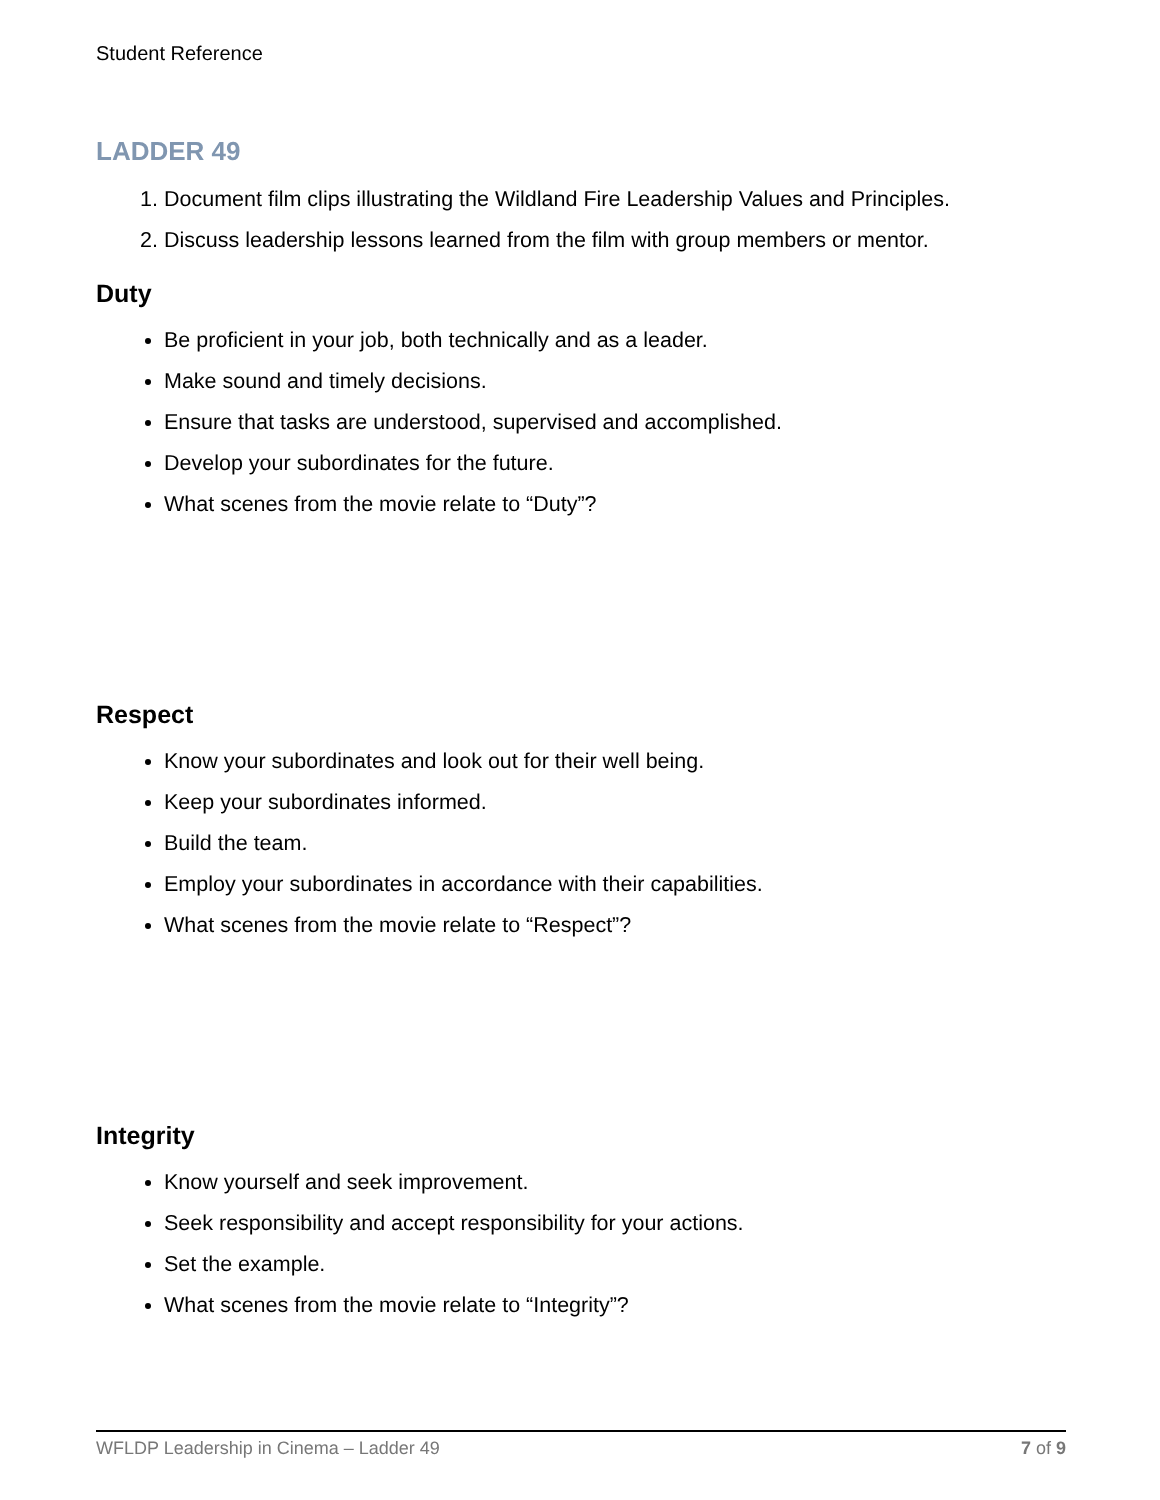Student Reference
LADDER 49
1. Document film clips illustrating the Wildland Fire Leadership Values and Principles.
2. Discuss leadership lessons learned from the film with group members or mentor.
Duty
Be proficient in your job, both technically and as a leader.
Make sound and timely decisions.
Ensure that tasks are understood, supervised and accomplished.
Develop your subordinates for the future.
What scenes from the movie relate to “Duty”?
Respect
Know your subordinates and look out for their well being.
Keep your subordinates informed.
Build the team.
Employ your subordinates in accordance with their capabilities.
What scenes from the movie relate to “Respect”?
Integrity
Know yourself and seek improvement.
Seek responsibility and accept responsibility for your actions.
Set the example.
What scenes from the movie relate to “Integrity”?
WFLDP Leadership in Cinema – Ladder 49 7 of 9